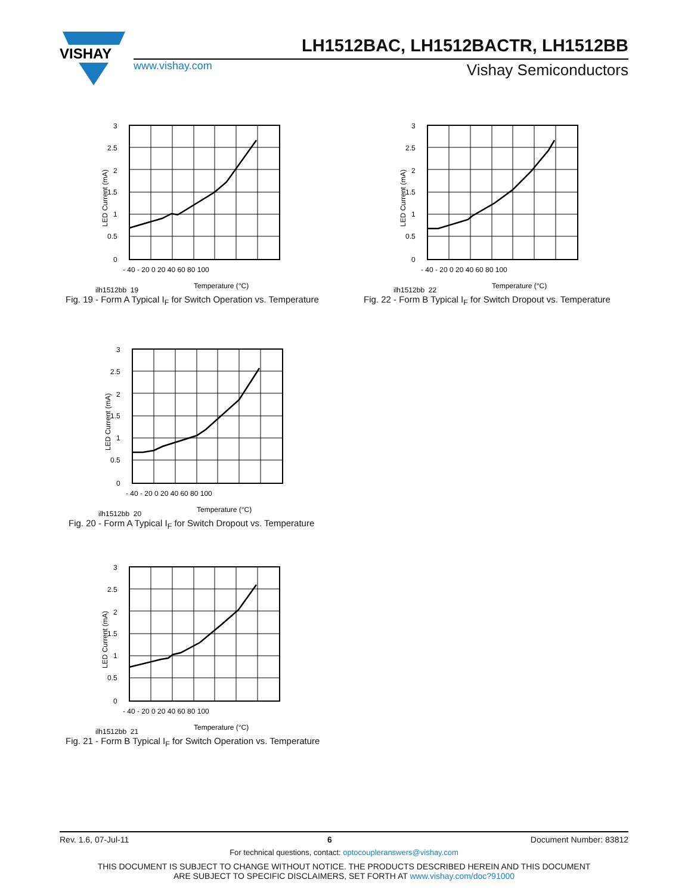VISHAY
LH1512BAC, LH1512BACTR, LH1512BB
www.vishay.com Vishay Semiconductors
3
2.5
2
1.5
1
0.5
0
- 40 - 20 0 20 40 60 80 100
Temperature (°C)
ilh1512bb_19
LED Current (mA)
Fig. 19 - Form A Typical I<sub>F</sub> for Switch Operation vs. Temperature
3
2.5
2
1.5
1
0.5
0
- 40 - 20 0 20 40 60 80 100
Temperature (°C)
ilh1512bb_22
LED Current (mA)
Fig. 22 - Form B Typical I<sub>F</sub> for Switch Dropout vs. Temperature
3
2.5
2
1.5
1
0.5
0
- 40 - 20 0 20 40 60 80 100
Temperature (°C)
ilh1512bb_20
LED Current (mA)
Fig. 20 - Form A Typical I<sub>F</sub> for Switch Dropout vs. Temperature
3
2.5
2
1.5
1
0.5
0
- 40 - 20 0 20 40 60 80 100
Temperature (°C)
ilh1512bb_21
LED Current (mA)
Fig. 21 - Form B Typical I<sub>F</sub> for Switch Operation vs. Temperature
Rev. 1.6, 07-Jul-11 6 Document Number: 83812
For technical questions, contact: optocoupleranswers@vishay.com
THIS DOCUMENT IS SUBJECT TO CHANGE WITHOUT NOTICE. THE PRODUCTS DESCRIBED HEREIN AND THIS DOCUMENT
ARE SUBJECT TO SPECIFIC DISCLAIMERS, SET FORTH AT www.vishay.com/doc?91000